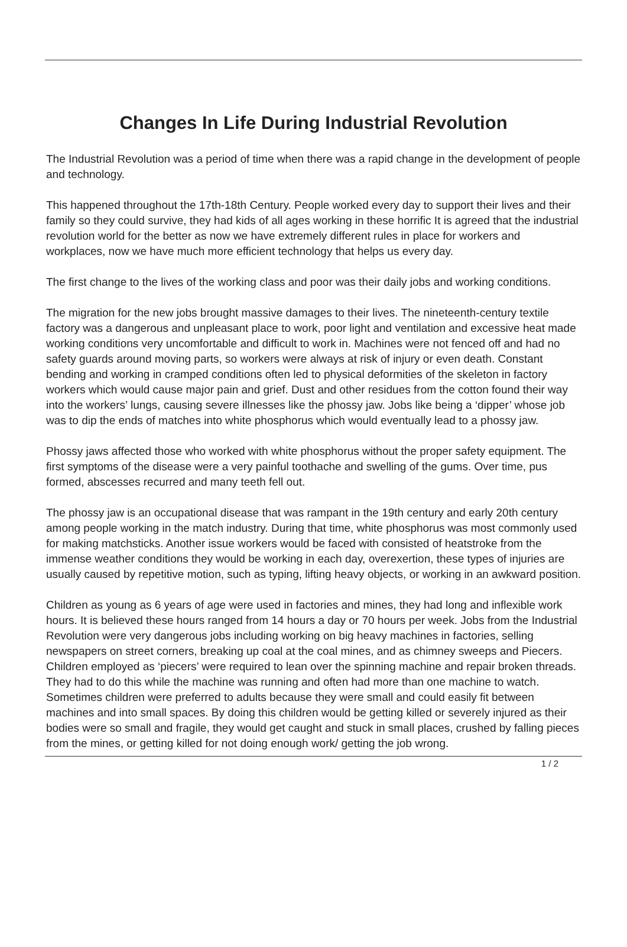Changes In Life During Industrial Revolution
The Industrial Revolution was a period of time when there was a rapid change in the development of people and technology.
This happened throughout the 17th-18th Century. People worked every day to support their lives and their family so they could survive, they had kids of all ages working in these horrific It is agreed that the industrial revolution world for the better as now we have extremely different rules in place for workers and workplaces, now we have much more efficient technology that helps us every day.
The first change to the lives of the working class and poor was their daily jobs and working conditions.
The migration for the new jobs brought massive damages to their lives. The nineteenth-century textile factory was a dangerous and unpleasant place to work, poor light and ventilation and excessive heat made working conditions very uncomfortable and difficult to work in. Machines were not fenced off and had no safety guards around moving parts, so workers were always at risk of injury or even death. Constant bending and working in cramped conditions often led to physical deformities of the skeleton in factory workers which would cause major pain and grief. Dust and other residues from the cotton found their way into the workers’ lungs, causing severe illnesses like the phossy jaw. Jobs like being a ‘dipper’ whose job was to dip the ends of matches into white phosphorus which would eventually lead to a phossy jaw.
Phossy jaws affected those who worked with white phosphorus without the proper safety equipment. The first symptoms of the disease were a very painful toothache and swelling of the gums. Over time, pus formed, abscesses recurred and many teeth fell out.
The phossy jaw is an occupational disease that was rampant in the 19th century and early 20th century among people working in the match industry. During that time, white phosphorus was most commonly used for making matchsticks. Another issue workers would be faced with consisted of heatstroke from the immense weather conditions they would be working in each day, overexertion, these types of injuries are usually caused by repetitive motion, such as typing, lifting heavy objects, or working in an awkward position.
Children as young as 6 years of age were used in factories and mines, they had long and inflexible work hours. It is believed these hours ranged from 14 hours a day or 70 hours per week. Jobs from the Industrial Revolution were very dangerous jobs including working on big heavy machines in factories, selling newspapers on street corners, breaking up coal at the coal mines, and as chimney sweeps and Piecers. Children employed as ‘piecers’ were required to lean over the spinning machine and repair broken threads. They had to do this while the machine was running and often had more than one machine to watch. Sometimes children were preferred to adults because they were small and could easily fit between machines and into small spaces. By doing this children would be getting killed or severely injured as their bodies were so small and fragile, they would get caught and stuck in small places, crushed by falling pieces from the mines, or getting killed for not doing enough work/ getting the job wrong.
1 / 2